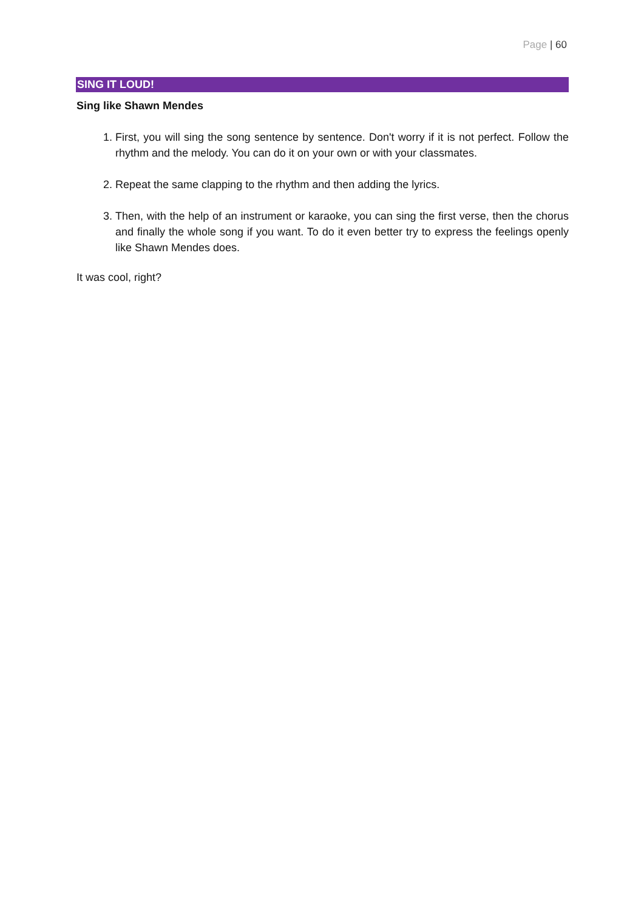Page | 60
SING IT LOUD!
Sing like Shawn Mendes
1. First, you will sing the song sentence by sentence. Don't worry if it is not perfect. Follow the rhythm and the melody. You can do it on your own or with your classmates.
2. Repeat the same clapping to the rhythm and then adding the lyrics.
3. Then, with the help of an instrument or karaoke, you can sing the first verse, then the chorus and finally the whole song if you want. To do it even better try to express the feelings openly like Shawn Mendes does.
It was cool, right?